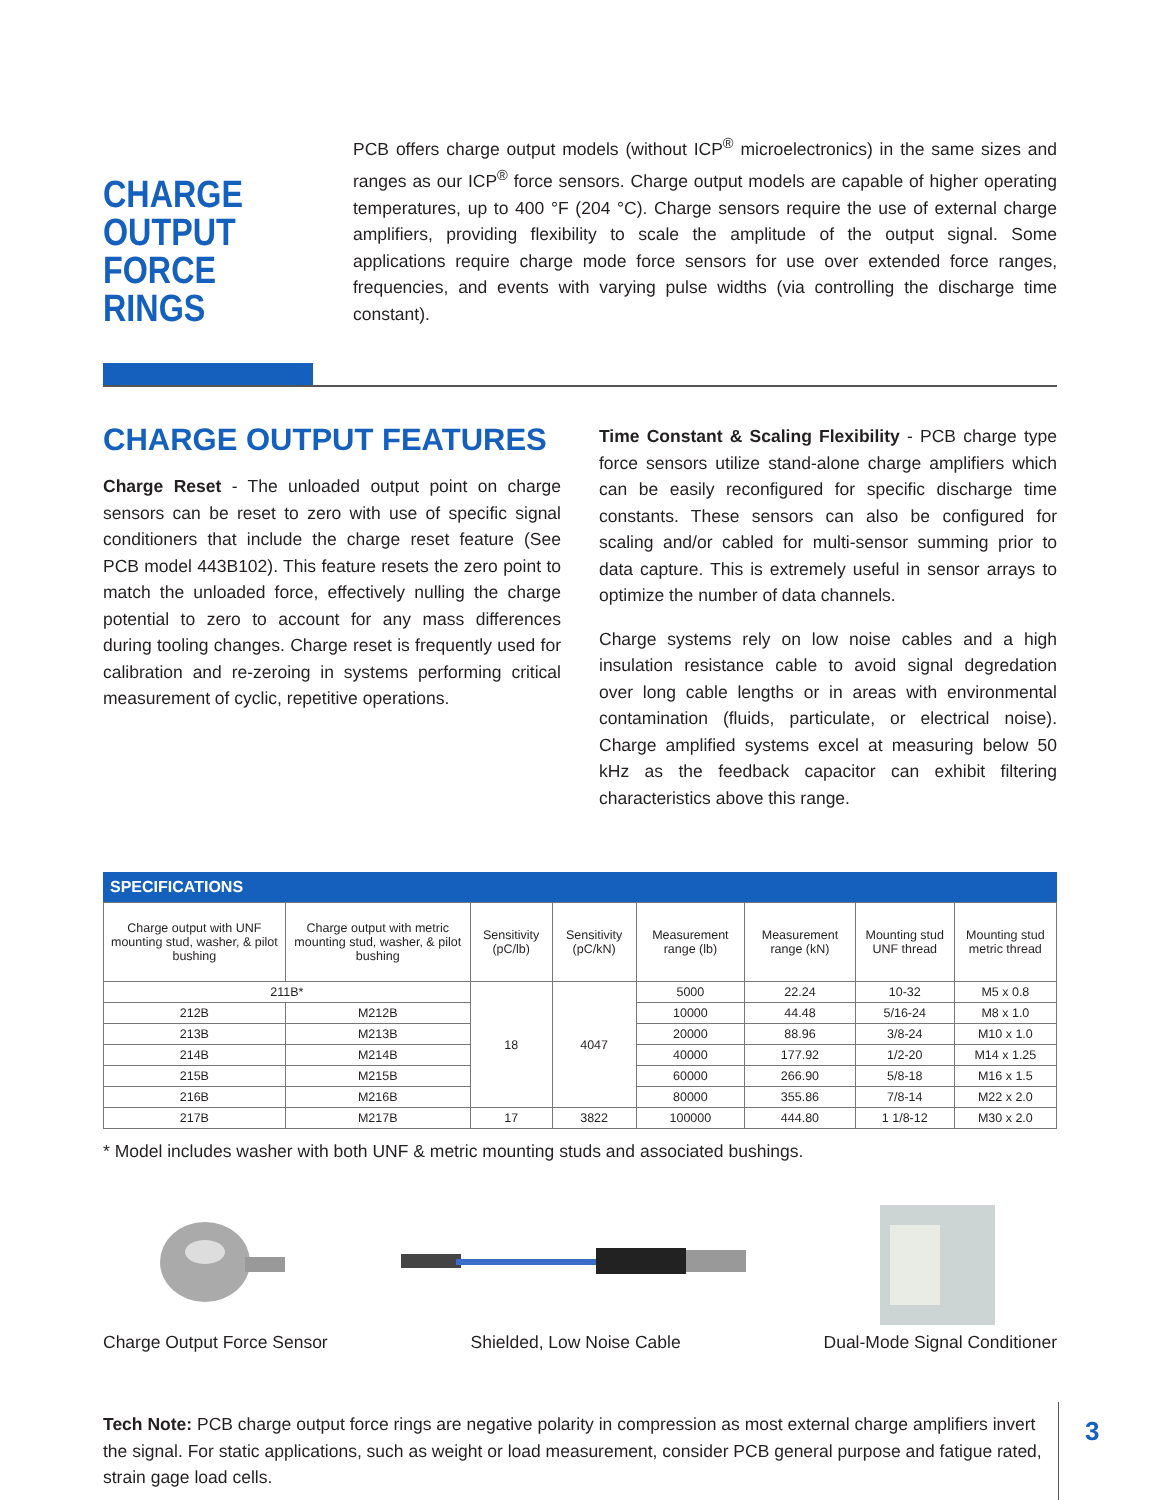CHARGE OUTPUT FORCE RINGS
PCB offers charge output models (without ICP<sup>®</sup> microelectronics) in the same sizes and ranges as our ICP<sup>®</sup> force sensors. Charge output models are capable of higher operating temperatures, up to 400 °F (204 °C). Charge sensors require the use of external charge amplifiers, providing flexibility to scale the amplitude of the output signal. Some applications require charge mode force sensors for use over extended force ranges, frequencies, and events with varying pulse widths (via controlling the discharge time constant).
CHARGE OUTPUT FEATURES
Charge Reset - The unloaded output point on charge sensors can be reset to zero with use of specific signal conditioners that include the charge reset feature (See PCB model 443B102). This feature resets the zero point to match the unloaded force, effectively nulling the charge potential to zero to account for any mass differences during tooling changes. Charge reset is frequently used for calibration and re-zeroing in systems performing critical measurement of cyclic, repetitive operations.
Time Constant & Scaling Flexibility - PCB charge type force sensors utilize stand-alone charge amplifiers which can be easily reconfigured for specific discharge time constants. These sensors can also be configured for scaling and/or cabled for multi-sensor summing prior to data capture. This is extremely useful in sensor arrays to optimize the number of data channels.
Charge systems rely on low noise cables and a high insulation resistance cable to avoid signal degredation over long cable lengths or in areas with environmental contamination (fluids, particulate, or electrical noise). Charge amplified systems excel at measuring below 50 kHz as the feedback capacitor can exhibit filtering characteristics above this range.
SPECIFICATIONS
| Charge output with UNF mounting stud, washer, & pilot bushing | Charge output with metric mounting stud, washer, & pilot bushing | Sensitivity (pC/lb) | Sensitivity (pC/kN) | Measurement range (lb) | Measurement range (kN) | Mounting stud UNF thread | Mounting stud metric thread |
| --- | --- | --- | --- | --- | --- | --- | --- |
| 211B* | | 18 | 4047 | 5000 | 22.24 | 10-32 | M5 x 0.8 |
| 212B | M212B | | | 10000 | 44.48 | 5/16-24 | M8 x 1.0 |
| 213B | M213B | | | 20000 | 88.96 | 3/8-24 | M10 x 1.0 |
| 214B | M214B | | | 40000 | 177.92 | 1/2-20 | M14 x 1.25 |
| 215B | M215B | | | 60000 | 266.90 | 5/8-18 | M16 x 1.5 |
| 216B | M216B | | | 80000 | 355.86 | 7/8-14 | M22 x 2.0 |
| 217B | M217B | 17 | 3822 | 100000 | 444.80 | 1 1/8-12 | M30 x 2.0 |
* Model includes washer with both UNF & metric mounting studs and associated bushings.
Charge Output Force Sensor Shielded, Low Noise Cable Dual-Mode Signal Conditioner
Tech Note: PCB charge output force rings are negative polarity in compression as most external charge amplifiers invert the signal. For static applications, such as weight or load measurement, consider PCB general purpose and fatigue rated, strain gage load cells.
3